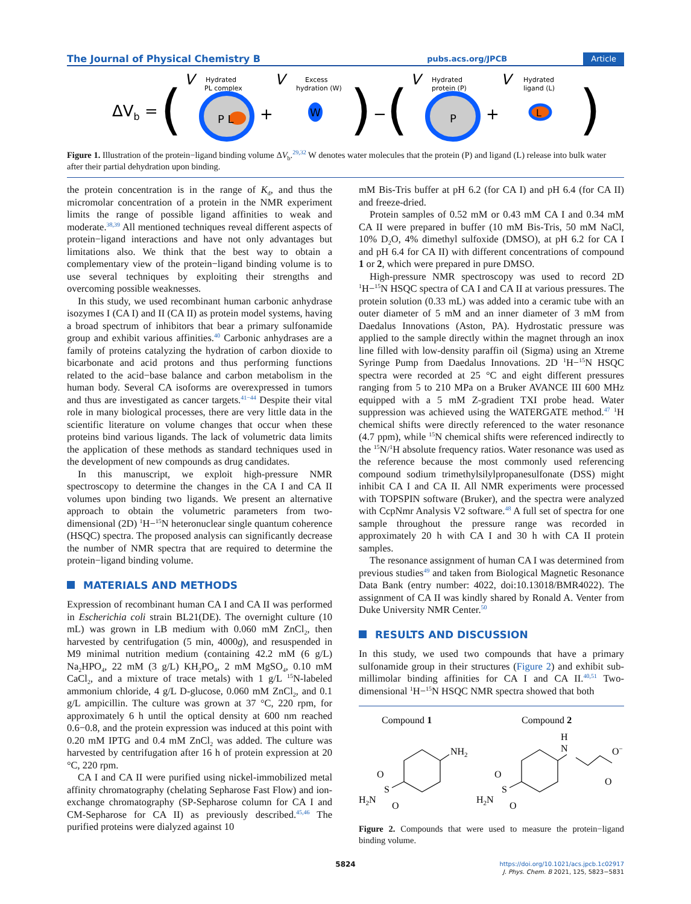The Journal of Physical Chemistry B pubs.acs.org/JPCB Article
ΔVb =
(
V
Hydrated
PL complex
P L
+
V
Excess
hydration (W)
W
)
−
(
V
Hydrated
protein (P)
P
+
V
Hydrated
ligand (L)
L
)
Figure 1. Illustration of the protein−ligand binding volume ΔV<sub>b</sub>.<sup>29,32</sup> W denotes water molecules that the protein (P) and ligand (L) release into bulk water after their partial dehydration upon binding.
the protein concentration is in the range of K<sub>d</sub>, and thus the micromolar concentration of a protein in the NMR experiment limits the range of possible ligand affinities to weak and moderate.<sup>38,39</sup> All mentioned techniques reveal different aspects of protein−ligand interactions and have not only advantages but limitations also. We think that the best way to obtain a complementary view of the protein−ligand binding volume is to use several techniques by exploiting their strengths and overcoming possible weaknesses.
In this study, we used recombinant human carbonic anhydrase isozymes I (CA I) and II (CA II) as protein model systems, having a broad spectrum of inhibitors that bear a primary sulfonamide group and exhibit various affinities.<sup>40</sup> Carbonic anhydrases are a family of proteins catalyzing the hydration of carbon dioxide to bicarbonate and acid protons and thus performing functions related to the acid−base balance and carbon metabolism in the human body. Several CA isoforms are overexpressed in tumors and thus are investigated as cancer targets.<sup>41−44</sup> Despite their vital role in many biological processes, there are very little data in the scientific literature on volume changes that occur when these proteins bind various ligands. The lack of volumetric data limits the application of these methods as standard techniques used in the development of new compounds as drug candidates.
In this manuscript, we exploit high-pressure NMR spectroscopy to determine the changes in the CA I and CA II volumes upon binding two ligands. We present an alternative approach to obtain the volumetric parameters from two-dimensional (2D) <sup>1</sup>H−<sup>15</sup>N heteronuclear single quantum coherence (HSQC) spectra. The proposed analysis can significantly decrease the number of NMR spectra that are required to determine the protein−ligand binding volume.
MATERIALS AND METHODS
Expression of recombinant human CA I and CA II was performed in Escherichia coli strain BL21(DE). The overnight culture (10 mL) was grown in LB medium with 0.060 mM ZnCl<sub>2</sub>, then harvested by centrifugation (5 min, 4000g), and resuspended in M9 minimal nutrition medium (containing 42.2 mM (6 g/L) Na<sub>2</sub>HPO<sub>4</sub>, 22 mM (3 g/L) KH<sub>2</sub>PO<sub>4</sub>, 2 mM MgSO<sub>4</sub>, 0.10 mM CaCl<sub>2</sub>, and a mixture of trace metals) with 1 g/L <sup>15</sup>N-labeled ammonium chloride, 4 g/L D-glucose, 0.060 mM ZnCl<sub>2</sub>, and 0.1 g/L ampicillin. The culture was grown at 37 °C, 220 rpm, for approximately 6 h until the optical density at 600 nm reached 0.6−0.8, and the protein expression was induced at this point with 0.20 mM IPTG and 0.4 mM ZnCl<sub>2</sub> was added. The culture was harvested by centrifugation after 16 h of protein expression at 20 °C, 220 rpm.
CA I and CA II were purified using nickel-immobilized metal affinity chromatography (chelating Sepharose Fast Flow) and ion-exchange chromatography (SP-Sepharose column for CA I and CM-Sepharose for CA II) as previously described.<sup>45,46</sup> The purified proteins were dialyzed against 10
mM Bis-Tris buffer at pH 6.2 (for CA I) and pH 6.4 (for CA II) and freeze-dried.
Protein samples of 0.52 mM or 0.43 mM CA I and 0.34 mM CA II were prepared in buffer (10 mM Bis-Tris, 50 mM NaCl, 10% D<sub>2</sub>O, 4% dimethyl sulfoxide (DMSO), at pH 6.2 for CA I and pH 6.4 for CA II) with different concentrations of compound 1 or 2, which were prepared in pure DMSO.
High-pressure NMR spectroscopy was used to record 2D <sup>1</sup>H−<sup>15</sup>N HSQC spectra of CA I and CA II at various pressures. The protein solution (0.33 mL) was added into a ceramic tube with an outer diameter of 5 mM and an inner diameter of 3 mM from Daedalus Innovations (Aston, PA). Hydrostatic pressure was applied to the sample directly within the magnet through an inox line filled with low-density paraffin oil (Sigma) using an Xtreme Syringe Pump from Daedalus Innovations. 2D <sup>1</sup>H−<sup>15</sup>N HSQC spectra were recorded at 25 °C and eight different pressures ranging from 5 to 210 MPa on a Bruker AVANCE III 600 MHz equipped with a 5 mM Z-gradient TXI probe head. Water suppression was achieved using the WATERGATE method.<sup>47</sup> <sup>1</sup>H chemical shifts were directly referenced to the water resonance (4.7 ppm), while <sup>15</sup>N chemical shifts were referenced indirectly to the <sup>15</sup>N/<sup>1</sup>H absolute frequency ratios. Water resonance was used as the reference because the most commonly used referencing compound sodium trimethylsilylpropanesulfonate (DSS) might inhibit CA I and CA II. All NMR experiments were processed with TOPSPIN software (Bruker), and the spectra were analyzed with CcpNmr Analysis V2 software.<sup>48</sup> A full set of spectra for one sample throughout the pressure range was recorded in approximately 20 h with CA I and 30 h with CA II protein samples.
The resonance assignment of human CA I was determined from previous studies<sup>49</sup> and taken from Biological Magnetic Resonance Data Bank (entry number: 4022, doi:10.13018/BMR4022). The assignment of CA II was kindly shared by Ronald A. Venter from Duke University NMR Center.<sup>50</sup>
RESULTS AND DISCUSSION
In this study, we used two compounds that have a primary sulfonamide group in their structures (Figure 2) and exhibit sub-millimolar binding affinities for CA I and CA II.<sup>40,51</sup> Two-dimensional <sup>1</sup>H−<sup>15</sup>N HSQC NMR spectra showed that both
Compound 1
Compound 2
NH2
O
S
H2N
O
H
N
O−
O
O
S
H2N
O
Figure 2. Compounds that were used to measure the protein−ligand binding volume.
5824
https://doi.org/10.1021/acs.jpcb.1c02917
J. Phys. Chem. B 2021, 125, 5823−5831